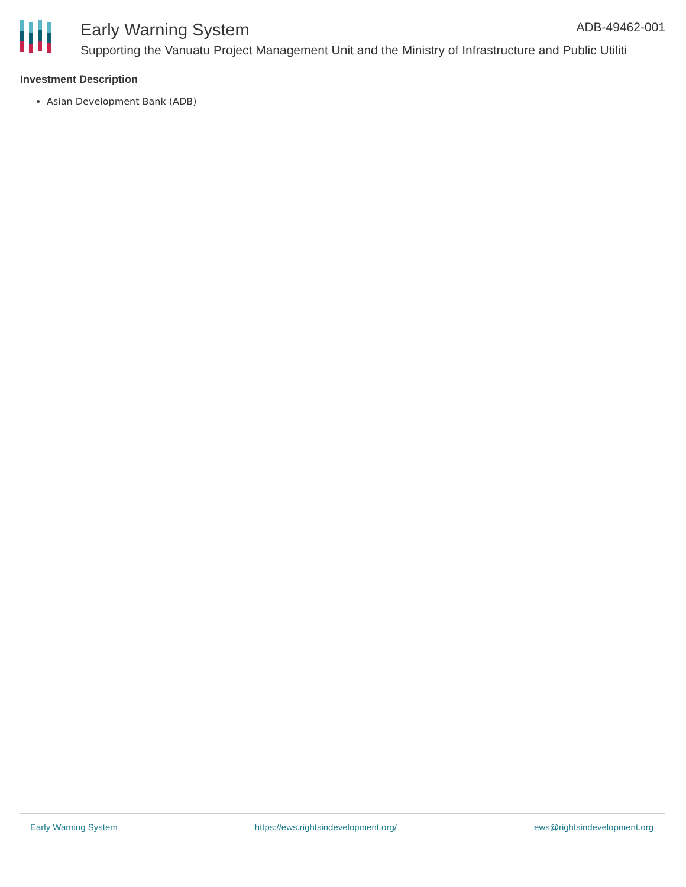Early Warning System
Supporting the Vanuatu Project Management Unit and the Ministry of Infrastructure and Public Utiliti
ADB-49462-001
Investment Description
Asian Development Bank (ADB)
Early Warning System https://ews.rightsindevelopment.org/ ews@rightsindevelopment.org